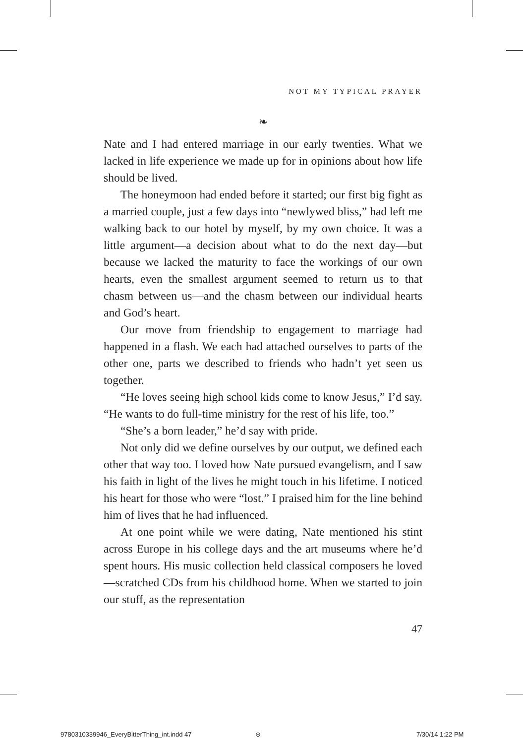NOT MY TYPICAL PRAYER
❧
Nate and I had entered marriage in our early twenties. What we lacked in life experience we made up for in opinions about how life should be lived.
The honeymoon had ended before it started; our first big fight as a married couple, just a few days into “newlywed bliss,” had left me walking back to our hotel by myself, by my own choice. It was a little argument—a decision about what to do the next day—but because we lacked the maturity to face the workings of our own hearts, even the smallest argument seemed to return us to that chasm between us—and the chasm between our individual hearts and God’s heart.
Our move from friendship to engagement to marriage had happened in a flash. We each had attached ourselves to parts of the other one, parts we described to friends who hadn’t yet seen us together.
“He loves seeing high school kids come to know Jesus,” I’d say. “He wants to do full-time ministry for the rest of his life, too.”
“She’s a born leader,” he’d say with pride.
Not only did we define ourselves by our output, we defined each other that way too. I loved how Nate pursued evangelism, and I saw his faith in light of the lives he might touch in his lifetime. I noticed his heart for those who were “lost.” I praised him for the line behind him of lives that he had influenced.
At one point while we were dating, Nate mentioned his stint across Europe in his college days and the art museums where he’d spent hours. His music collection held classical composers he loved—scratched CDs from his childhood home. When we started to join our stuff, as the representation
47
9780310339946_EveryBitterThing_int.indd 47
⊕ 7/30/14 1:22 PM